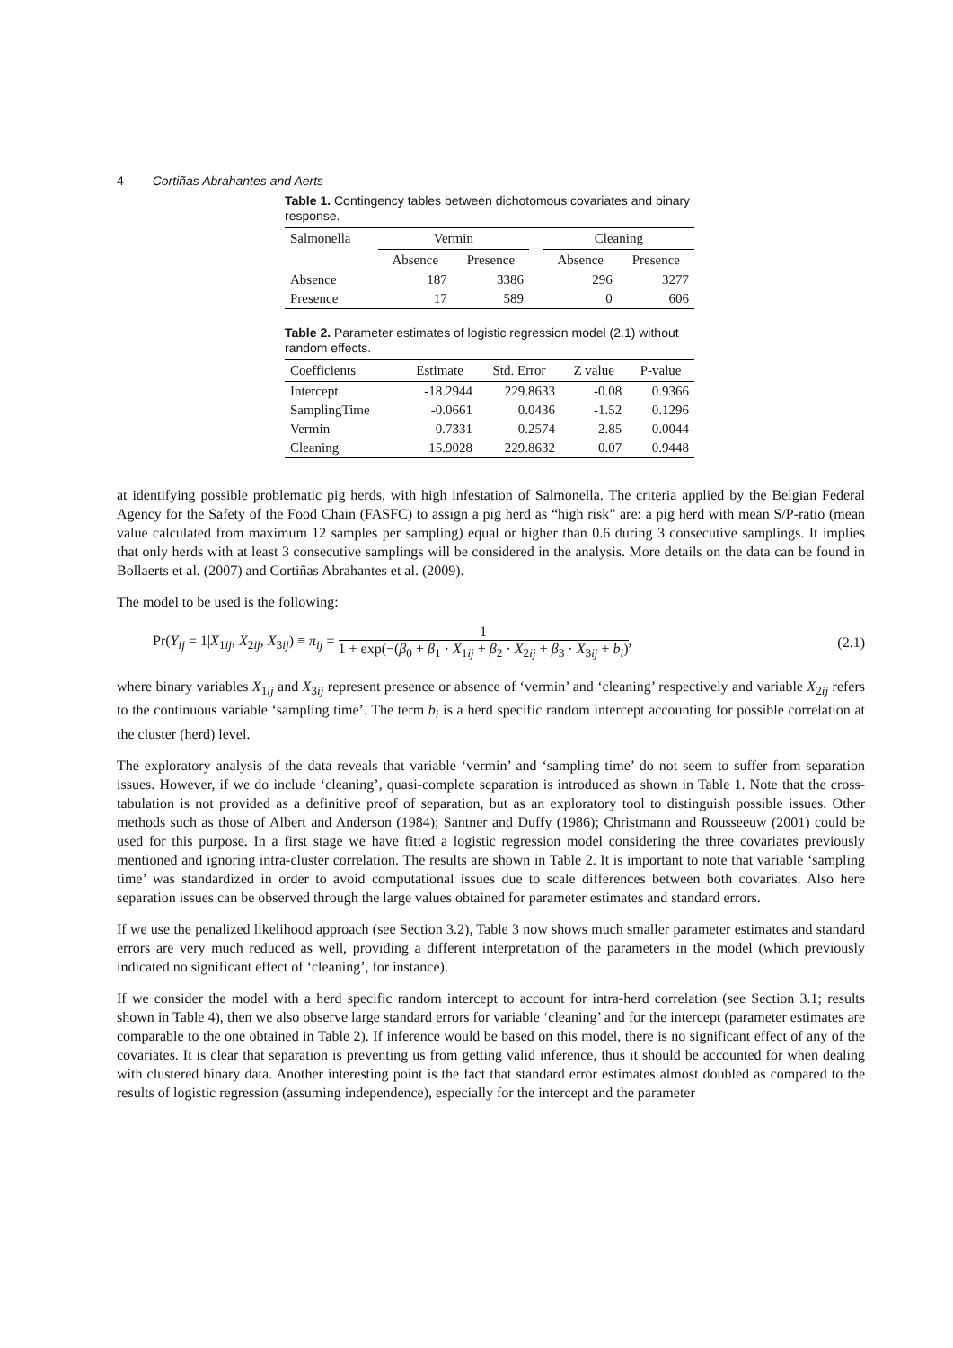4 Cortiñas Abrahantes and Aerts
Table 1. Contingency tables between dichotomous covariates and binary response.
| Salmonella | Vermin | | | Cleaning | |
| --- | --- | --- | --- | --- | --- |
| | Absence | Presence | | Absence | Presence |
| Absence | 187 | 3386 | | 296 | 3277 |
| Presence | 17 | 589 | | 0 | 606 |
Table 2. Parameter estimates of logistic regression model (2.1) without random effects.
| Coefficients | Estimate | Std. Error | Z value | P-value |
| --- | --- | --- | --- | --- |
| Intercept | -18.2944 | 229.8633 | -0.08 | 0.9366 |
| SamplingTime | -0.0661 | 0.0436 | -1.52 | 0.1296 |
| Vermin | 0.7331 | 0.2574 | 2.85 | 0.0044 |
| Cleaning | 15.9028 | 229.8632 | 0.07 | 0.9448 |
at identifying possible problematic pig herds, with high infestation of Salmonella. The criteria applied by the Belgian Federal Agency for the Safety of the Food Chain (FASFC) to assign a pig herd as “high risk” are: a pig herd with mean S/P-ratio (mean value calculated from maximum 12 samples per sampling) equal or higher than 0.6 during 3 consecutive samplings. It implies that only herds with at least 3 consecutive samplings will be considered in the analysis. More details on the data can be found in Bollaerts et al. (2007) and Cortiñas Abrahantes et al. (2009).
The model to be used is the following:
Pr(Y<sub>ij</sub> = 1|X<sub>1ij</sub>, X<sub>2ij</sub>, X<sub>3ij</sub>) ≡ π<sub>ij</sub> = 1 1 + exp(−(β<sub>0</sub> + β<sub>1</sub> · X<sub>1ij</sub> + β<sub>2</sub> · X<sub>2ij</sub> + β<sub>3</sub> · X<sub>3ij</sub> + b<sub>i</sub>), (2.1)
where binary variables X<sub>1ij</sub> and X<sub>3ij</sub> represent presence or absence of ‘vermin’ and ‘cleaning’ respectively and variable X<sub>2ij</sub> refers to the continuous variable ‘sampling time’. The term b<sub>i</sub> is a herd specific random intercept accounting for possible correlation at the cluster (herd) level.
The exploratory analysis of the data reveals that variable ‘vermin’ and ‘sampling time’ do not seem to suffer from separation issues. However, if we do include ‘cleaning’, quasi-complete separation is introduced as shown in Table 1. Note that the cross-tabulation is not provided as a definitive proof of separation, but as an exploratory tool to distinguish possible issues. Other methods such as those of Albert and Anderson (1984); Santner and Duffy (1986); Christmann and Rousseeuw (2001) could be used for this purpose. In a first stage we have fitted a logistic regression model considering the three covariates previously mentioned and ignoring intra-cluster correlation. The results are shown in Table 2. It is important to note that variable ‘sampling time’ was standardized in order to avoid computational issues due to scale differences between both covariates. Also here separation issues can be observed through the large values obtained for parameter estimates and standard errors.
If we use the penalized likelihood approach (see Section 3.2), Table 3 now shows much smaller parameter estimates and standard errors are very much reduced as well, providing a different interpretation of the parameters in the model (which previously indicated no significant effect of ‘cleaning’, for instance).
If we consider the model with a herd specific random intercept to account for intra-herd correlation (see Section 3.1; results shown in Table 4), then we also observe large standard errors for variable ‘cleaning’ and for the intercept (parameter estimates are comparable to the one obtained in Table 2). If inference would be based on this model, there is no significant effect of any of the covariates. It is clear that separation is preventing us from getting valid inference, thus it should be accounted for when dealing with clustered binary data. Another interesting point is the fact that standard error estimates almost doubled as compared to the results of logistic regression (assuming independence), especially for the intercept and the parameter